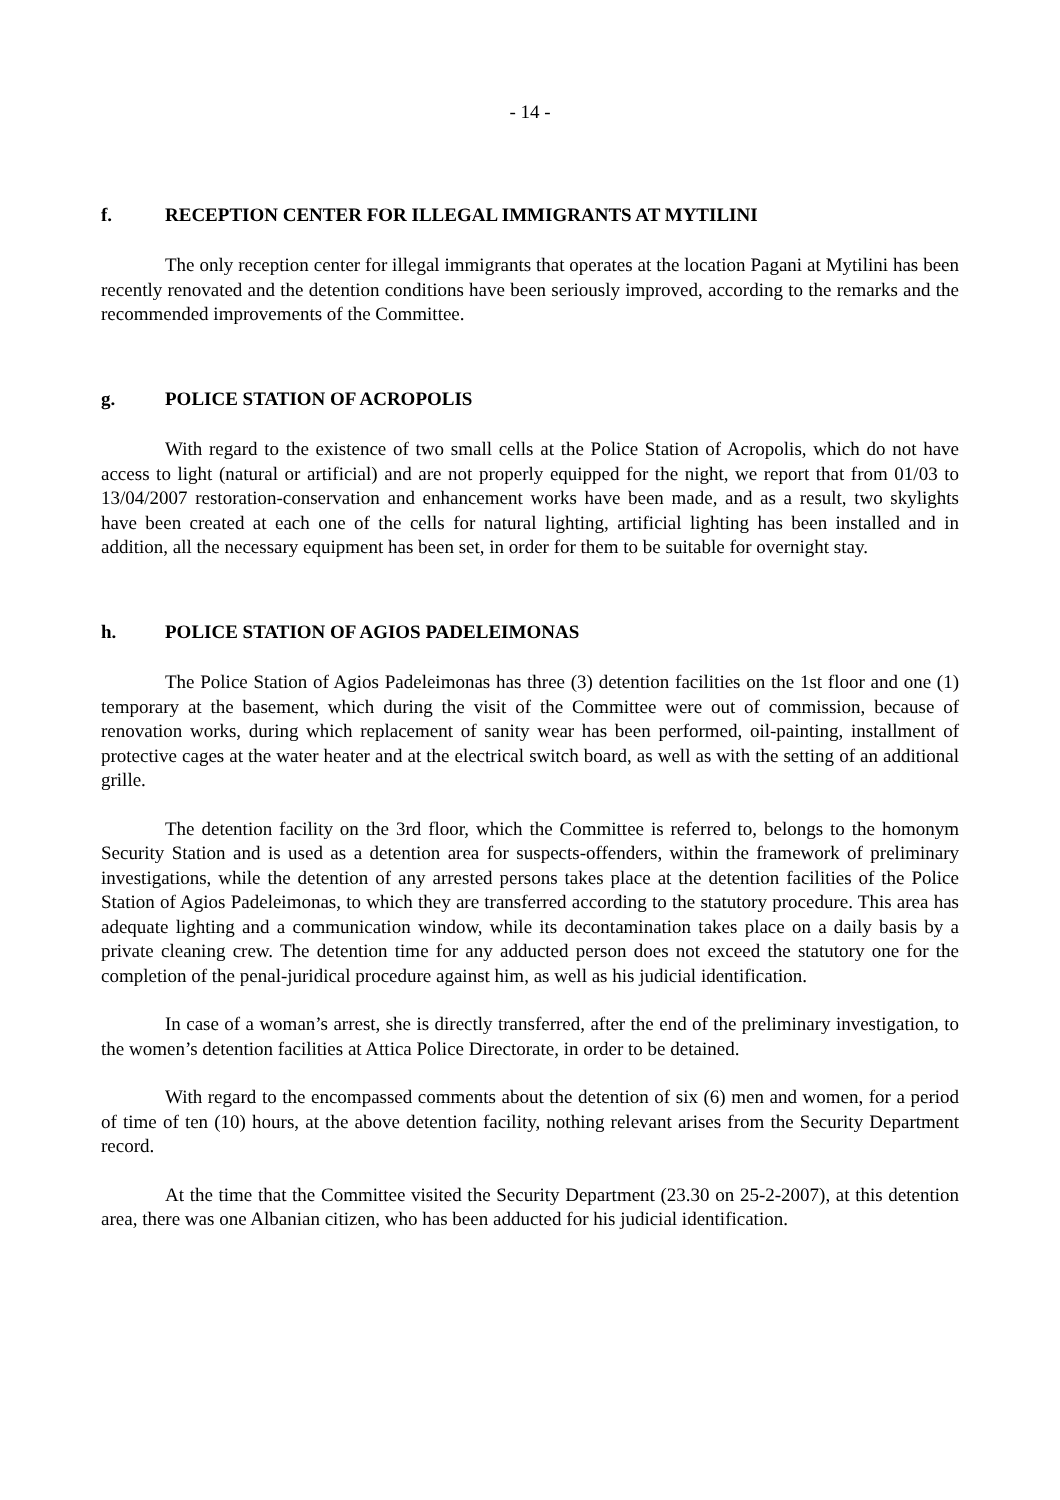- 14 -
f. RECEPTION CENTER FOR ILLEGAL IMMIGRANTS AT MYTILINI
The only reception center for illegal immigrants that operates at the location Pagani at Mytilini has been recently renovated and the detention conditions have been seriously improved, according to the remarks and the recommended improvements of the Committee.
g. POLICE STATION OF ACROPOLIS
With regard to the existence of two small cells at the Police Station of Acropolis, which do not have access to light (natural or artificial) and are not properly equipped for the night, we report that from 01/03 to 13/04/2007 restoration-conservation and enhancement works have been made, and as a result, two skylights have been created at each one of the cells for natural lighting, artificial lighting has been installed and in addition, all the necessary equipment has been set, in order for them to be suitable for overnight stay.
h. POLICE STATION OF AGIOS PADELEIMONAS
The Police Station of Agios Padeleimonas has three (3) detention facilities on the 1st floor and one (1) temporary at the basement, which during the visit of the Committee were out of commission, because of renovation works, during which replacement of sanity wear has been performed, oil-painting, installment of protective cages at the water heater and at the electrical switch board, as well as with the setting of an additional grille.
The detention facility on the 3rd floor, which the Committee is referred to, belongs to the homonym Security Station and is used as a detention area for suspects-offenders, within the framework of preliminary investigations, while the detention of any arrested persons takes place at the detention facilities of the Police Station of Agios Padeleimonas, to which they are transferred according to the statutory procedure. This area has adequate lighting and a communication window, while its decontamination takes place on a daily basis by a private cleaning crew. The detention time for any adducted person does not exceed the statutory one for the completion of the penal-juridical procedure against him, as well as his judicial identification.
In case of a woman’s arrest, she is directly transferred, after the end of the preliminary investigation, to the women’s detention facilities at Attica Police Directorate, in order to be detained.
With regard to the encompassed comments about the detention of six (6) men and women, for a period of time of ten (10) hours, at the above detention facility, nothing relevant arises from the Security Department record.
At the time that the Committee visited the Security Department (23.30 on 25-2-2007), at this detention area, there was one Albanian citizen, who has been adducted for his judicial identification.